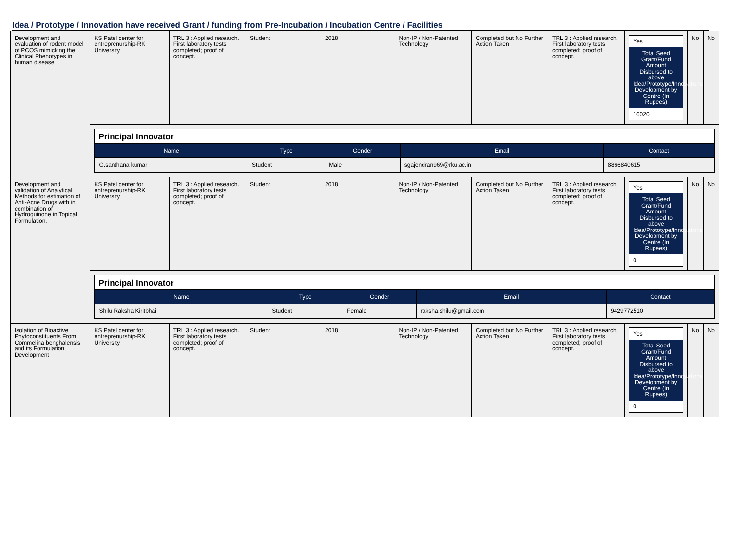Idea / Prototype / Innovation have received Grant / funding from Pre-Incubation / Incubation Centre / Facilities
| Development and evaluation of rodent model of PCOS mimicking the Clinical Phenotypes in human disease | KS Patel center for entreprenurship-RK University | TRL 3 : Applied research. First laboratory tests completed; proof of concept. | Student | 2018 | Non-IP / Non-Patented Technology | Completed but No Further Action Taken | TRL 3 : Applied research. First laboratory tests completed; proof of concept. | Yes Total Seed Grant/Fund Amount Disbursed to above Idea/Prototype/Innovations Development by Centre (In Rupees) 16020 | No | No |
| | Principal Innovator / Name / Type / Gender / Email / Contact / / --- / --- / --- / --- / --- / / G.santhana kumar / Student / Male / sgajendran969@rku.ac.in / 8866840615 / | | | | | | | | | |
| Development and validation of Analytical Methods for estimation of Anti-Acne Drugs with in combination of Hydroquinone in Topical Formulation. | KS Patel center for entreprenurship-RK University | TRL 3 : Applied research. First laboratory tests completed; proof of concept. | Student | 2018 | Non-IP / Non-Patented Technology | Completed but No Further Action Taken | TRL 3 : Applied research. First laboratory tests completed; proof of concept. | Yes Total Seed Grant/Fund Amount Disbursed to above Idea/Prototype/Innovations Development by Centre (In Rupees) 0 | No | No |
| | Principal Innovator / Name / Type / Gender / Email / Contact / / --- / --- / --- / --- / --- / / Shilu Raksha Kiritbhai / Student / Female / raksha.shilu@gmail.com / 9429772510 / | | | | | | | | | |
| Isolation of Bioactive Phytoconstituents From Commelina benghalensis and its Formulation Development | KS Patel center for entreprenurship-RK University | TRL 3 : Applied research. First laboratory tests completed; proof of concept. | Student | 2018 | Non-IP / Non-Patented Technology | Completed but No Further Action Taken | TRL 3 : Applied research. First laboratory tests completed; proof of concept. | Yes Total Seed Grant/Fund Amount Disbursed to above Idea/Prototype/Innovations Development by Centre (In Rupees) 0 | No | No |